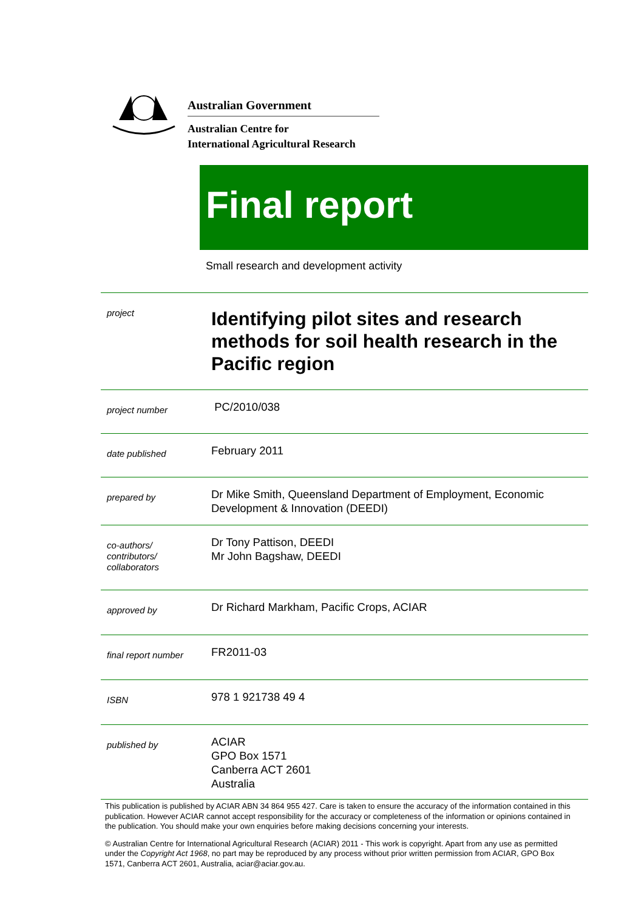Australian Government
Australian Centre for
International Agricultural Research
Final report
Small research and development activity
| project | Identifying pilot sites and research methods for soil health research in the Pacific region |
| project number | PC/2010/038 |
| date published | February 2011 |
| prepared by | Dr Mike Smith, Queensland Department of Employment, Economic Development & Innovation (DEEDI) |
| co-authors/ contributors/ collaborators | Dr Tony Pattison, DEEDI Mr John Bagshaw, DEEDI |
| approved by | Dr Richard Markham, Pacific Crops, ACIAR |
| final report number | FR2011-03 |
| ISBN | 978 1 921738 49 4 |
| published by | ACIAR GPO Box 1571 Canberra ACT 2601 Australia |
This publication is published by ACIAR ABN 34 864 955 427. Care is taken to ensure the accuracy of the information contained in this publication. However ACIAR cannot accept responsibility for the accuracy or completeness of the information or opinions contained in the publication. You should make your own enquiries before making decisions concerning your interests.
© Australian Centre for International Agricultural Research (ACIAR) 2011 - This work is copyright. Apart from any use as permitted under the Copyright Act 1968, no part may be reproduced by any process without prior written permission from ACIAR, GPO Box 1571, Canberra ACT 2601, Australia, aciar@aciar.gov.au.